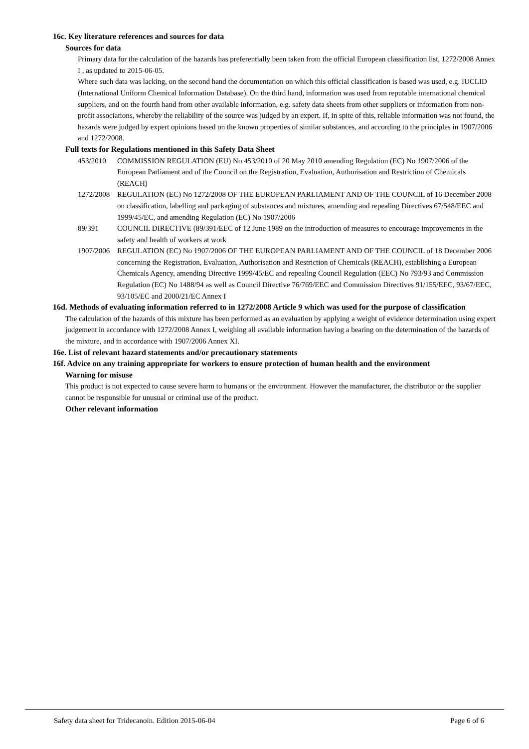16c. Key literature references and sources for data
Sources for data
Primary data for the calculation of the hazards has preferentially been taken from the official European classification list, 1272/2008 Annex I , as updated to 2015-06-05.
Where such data was lacking, on the second hand the documentation on which this official classification is based was used, e.g. IUCLID (International Uniform Chemical Information Database). On the third hand, information was used from reputable international chemical suppliers, and on the fourth hand from other available information, e.g. safety data sheets from other suppliers or information from non-profit associations, whereby the reliability of the source was judged by an expert. If, in spite of this, reliable information was not found, the hazards were judged by expert opinions based on the known properties of similar substances, and according to the principles in 1907/2006 and 1272/2008.
Full texts for Regulations mentioned in this Safety Data Sheet
453/2010 COMMISSION REGULATION (EU) No 453/2010 of 20 May 2010 amending Regulation (EC) No 1907/2006 of the European Parliament and of the Council on the Registration, Evaluation, Authorisation and Restriction of Chemicals (REACH)
1272/2008 REGULATION (EC) No 1272/2008 OF THE EUROPEAN PARLIAMENT AND OF THE COUNCIL of 16 December 2008 on classification, labelling and packaging of substances and mixtures, amending and repealing Directives 67/548/EEC and 1999/45/EC, and amending Regulation (EC) No 1907/2006
89/391 COUNCIL DIRECTIVE (89/391/EEC of 12 June 1989 on the introduction of measures to encourage improvements in the safety and health of workers at work
1907/2006 REGULATION (EC) No 1907/2006 OF THE EUROPEAN PARLIAMENT AND OF THE COUNCIL of 18 December 2006 concerning the Registration, Evaluation, Authorisation and Restriction of Chemicals (REACH), establishing a European Chemicals Agency, amending Directive 1999/45/EC and repealing Council Regulation (EEC) No 793/93 and Commission Regulation (EC) No 1488/94 as well as Council Directive 76/769/EEC and Commission Directives 91/155/EEC, 93/67/EEC, 93/105/EC and 2000/21/EC Annex I
16d. Methods of evaluating information referred to in 1272/2008 Article 9 which was used for the purpose of classification
The calculation of the hazards of this mixture has been performed as an evaluation by applying a weight of evidence determination using expert judgement in accordance with 1272/2008 Annex I, weighing all available information having a bearing on the determination of the hazards of the mixture, and in accordance with 1907/2006 Annex XI.
16e. List of relevant hazard statements and/or precautionary statements
16f. Advice on any training appropriate for workers to ensure protection of human health and the environment
Warning for misuse
This product is not expected to cause severe harm to humans or the environment. However the manufacturer, the distributor or the supplier cannot be responsible for unusual or criminal use of the product.
Other relevant information
Safety data sheet for Tridecanoin. Edition 2015-06-04 Page 6 of 6